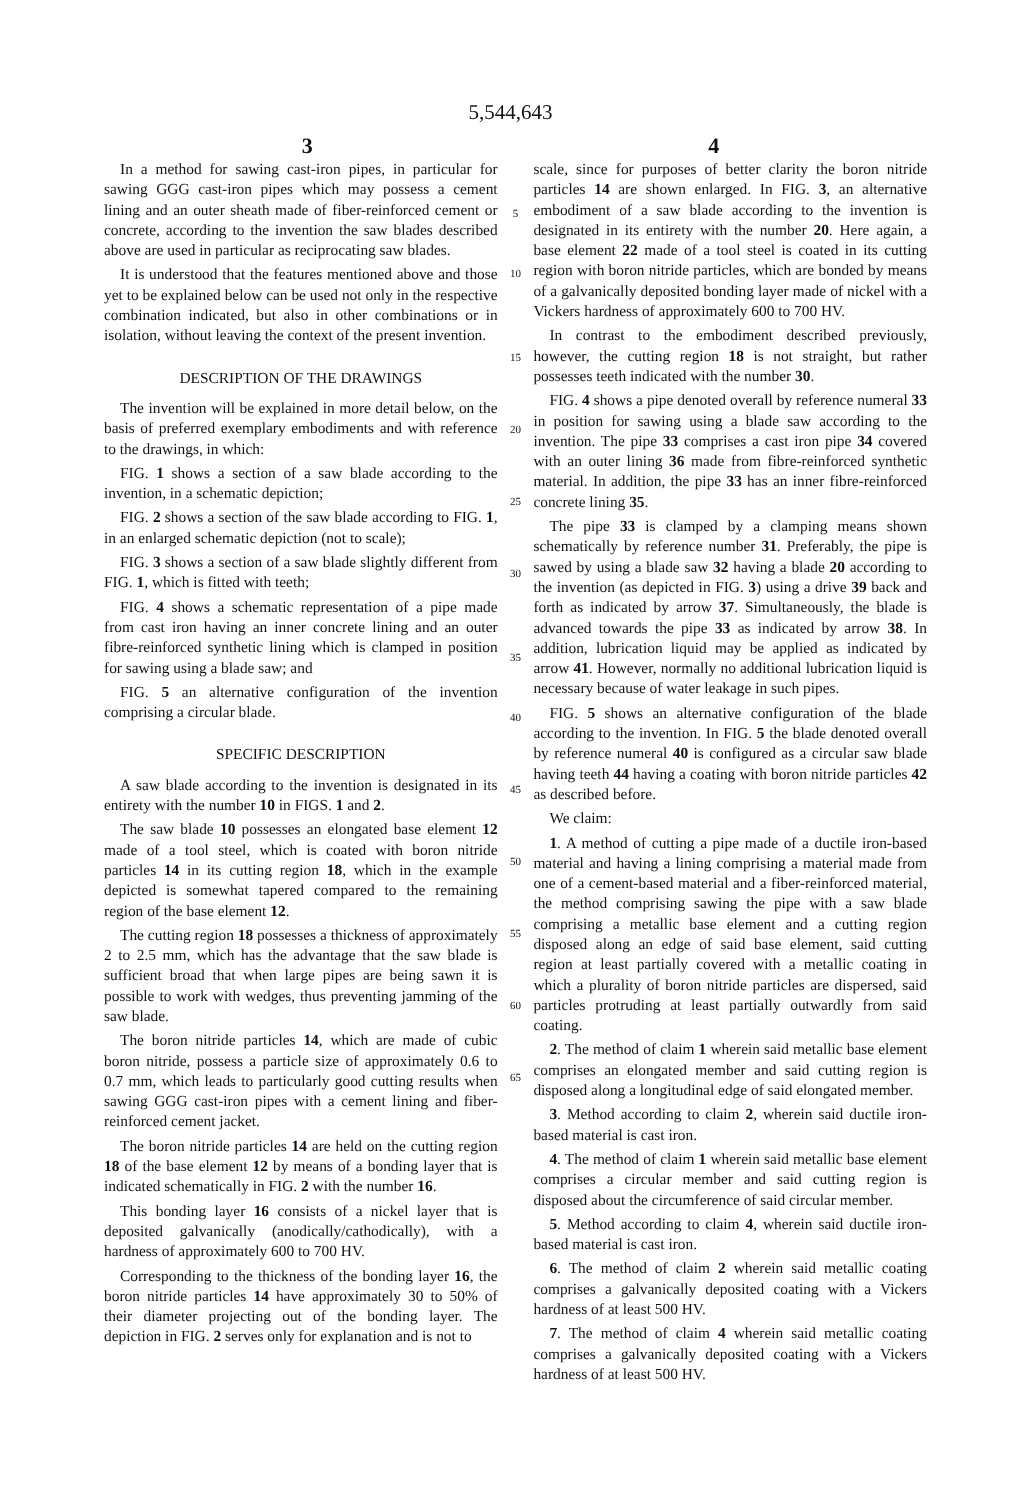5,544,643
3 4
In a method for sawing cast-iron pipes, in particular for sawing GGG cast-iron pipes which may possess a cement lining and an outer sheath made of fiber-reinforced cement or concrete, according to the invention the saw blades described above are used in particular as reciprocating saw blades.
It is understood that the features mentioned above and those yet to be explained below can be used not only in the respective combination indicated, but also in other combinations or in isolation, without leaving the context of the present invention.
DESCRIPTION OF THE DRAWINGS
The invention will be explained in more detail below, on the basis of preferred exemplary embodiments and with reference to the drawings, in which:
FIG. 1 shows a section of a saw blade according to the invention, in a schematic depiction;
FIG. 2 shows a section of the saw blade according to FIG. 1, in an enlarged schematic depiction (not to scale);
FIG. 3 shows a section of a saw blade slightly different from FIG. 1, which is fitted with teeth;
FIG. 4 shows a schematic representation of a pipe made from cast iron having an inner concrete lining and an outer fibre-reinforced synthetic lining which is clamped in position for sawing using a blade saw; and
FIG. 5 an alternative configuration of the invention comprising a circular blade.
SPECIFIC DESCRIPTION
A saw blade according to the invention is designated in its entirety with the number 10 in FIGS. 1 and 2.
The saw blade 10 possesses an elongated base element 12 made of a tool steel, which is coated with boron nitride particles 14 in its cutting region 18, which in the example depicted is somewhat tapered compared to the remaining region of the base element 12.
The cutting region 18 possesses a thickness of approximately 2 to 2.5 mm, which has the advantage that the saw blade is sufficient broad that when large pipes are being sawn it is possible to work with wedges, thus preventing jamming of the saw blade.
The boron nitride particles 14, which are made of cubic boron nitride, possess a particle size of approximately 0.6 to 0.7 mm, which leads to particularly good cutting results when sawing GGG cast-iron pipes with a cement lining and fiber-reinforced cement jacket.
The boron nitride particles 14 are held on the cutting region 18 of the base element 12 by means of a bonding layer that is indicated schematically in FIG. 2 with the number 16.
This bonding layer 16 consists of a nickel layer that is deposited galvanically (anodically/cathodically), with a hardness of approximately 600 to 700 HV.
Corresponding to the thickness of the bonding layer 16, the boron nitride particles 14 have approximately 30 to 50% of their diameter projecting out of the bonding layer. The depiction in FIG. 2 serves only for explanation and is not to
5
10
15
20
25
30
35
40
45
50
55
60
65
scale, since for purposes of better clarity the boron nitride particles 14 are shown enlarged. In FIG. 3, an alternative embodiment of a saw blade according to the invention is designated in its entirety with the number 20. Here again, a base element 22 made of a tool steel is coated in its cutting region with boron nitride particles, which are bonded by means of a galvanically deposited bonding layer made of nickel with a Vickers hardness of approximately 600 to 700 HV.
In contrast to the embodiment described previously, however, the cutting region 18 is not straight, but rather possesses teeth indicated with the number 30.
FIG. 4 shows a pipe denoted overall by reference numeral 33 in position for sawing using a blade saw according to the invention. The pipe 33 comprises a cast iron pipe 34 covered with an outer lining 36 made from fibre-reinforced synthetic material. In addition, the pipe 33 has an inner fibre-reinforced concrete lining 35.
The pipe 33 is clamped by a clamping means shown schematically by reference number 31. Preferably, the pipe is sawed by using a blade saw 32 having a blade 20 according to the invention (as depicted in FIG. 3) using a drive 39 back and forth as indicated by arrow 37. Simultaneously, the blade is advanced towards the pipe 33 as indicated by arrow 38. In addition, lubrication liquid may be applied as indicated by arrow 41. However, normally no additional lubrication liquid is necessary because of water leakage in such pipes.
FIG. 5 shows an alternative configuration of the blade according to the invention. In FIG. 5 the blade denoted overall by reference numeral 40 is configured as a circular saw blade having teeth 44 having a coating with boron nitride particles 42 as described before.
We claim:
1. A method of cutting a pipe made of a ductile iron-based material and having a lining comprising a material made from one of a cement-based material and a fiber-reinforced material, the method comprising sawing the pipe with a saw blade comprising a metallic base element and a cutting region disposed along an edge of said base element, said cutting region at least partially covered with a metallic coating in which a plurality of boron nitride particles are dispersed, said particles protruding at least partially outwardly from said coating.
2. The method of claim 1 wherein said metallic base element comprises an elongated member and said cutting region is disposed along a longitudinal edge of said elongated member.
3. Method according to claim 2, wherein said ductile iron-based material is cast iron.
4. The method of claim 1 wherein said metallic base element comprises a circular member and said cutting region is disposed about the circumference of said circular member.
5. Method according to claim 4, wherein said ductile iron-based material is cast iron.
6. The method of claim 2 wherein said metallic coating comprises a galvanically deposited coating with a Vickers hardness of at least 500 HV.
7. The method of claim 4 wherein said metallic coating comprises a galvanically deposited coating with a Vickers hardness of at least 500 HV.